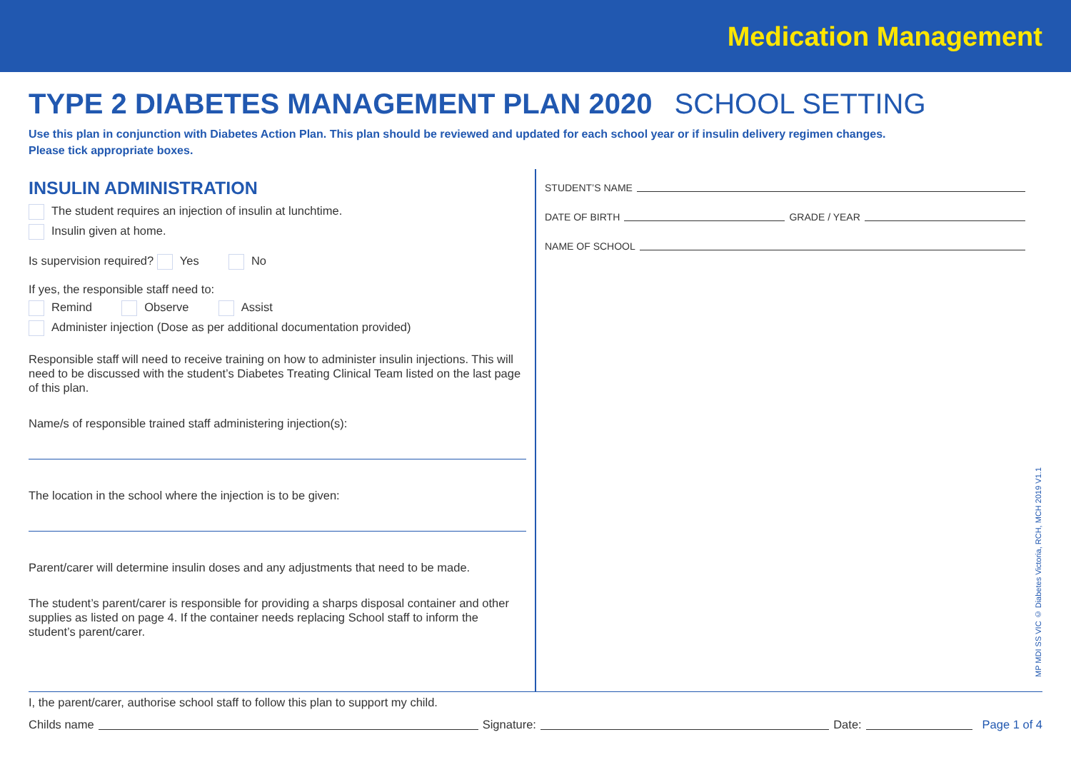Medication Management
TYPE 2 DIABETES MANAGEMENT PLAN 2020 SCHOOL SETTING
Use this plan in conjunction with Diabetes Action Plan. This plan should be reviewed and updated for each school year or if insulin delivery regimen changes.
Please tick appropriate boxes.
INSULIN ADMINISTRATION
The student requires an injection of insulin at lunchtime.
Insulin given at home.
Is supervision required? Yes No
If yes, the responsible staff need to:
Remind Observe Assist
Administer injection (Dose as per additional documentation provided)
Responsible staff will need to receive training on how to administer insulin injections. This will need to be discussed with the student’s Diabetes Treating Clinical Team listed on the last page of this plan.
Name/s of responsible trained staff administering injection(s):
The location in the school where the injection is to be given:
Parent/carer will determine insulin doses and any adjustments that need to be made.
The student’s parent/carer is responsible for providing a sharps disposal container and other supplies as listed on page 4. If the container needs replacing School staff to inform the student’s parent/carer.
STUDENT’S NAME
DATE OF BIRTH GRADE / YEAR
NAME OF SCHOOL
I, the parent/carer, authorise school staff to follow this plan to support my child.
Childs name Signature: Date: Page 1 of 4
MP MDI SS VIC © Diabetes Victoria, RCH, MCH 2019 V1.1